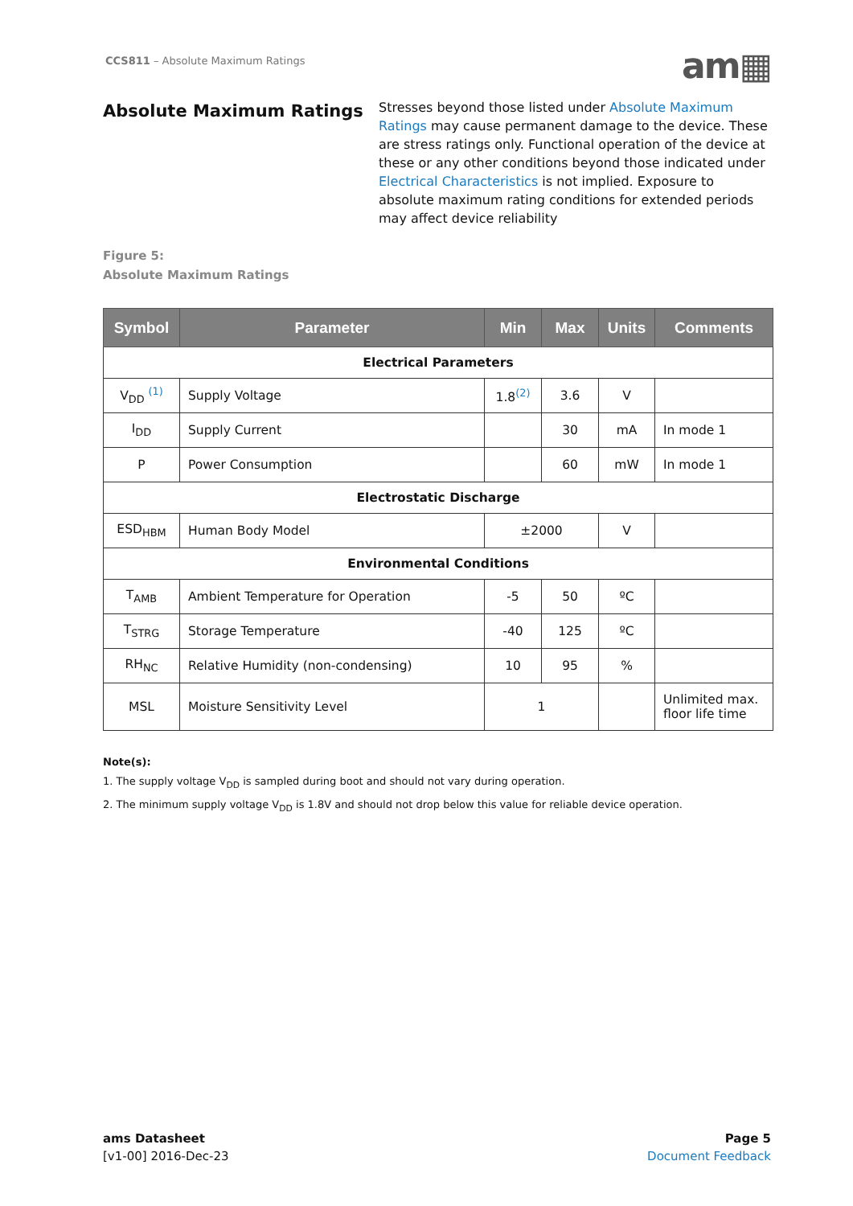CCS811 – Absolute Maximum Ratings
am▦
Absolute Maximum Ratings
Stresses beyond those listed under Absolute Maximum Ratings may cause permanent damage to the device. These are stress ratings only. Functional operation of the device at these or any other conditions beyond those indicated under Electrical Characteristics is not implied. Exposure to absolute maximum rating conditions for extended periods may affect device reliability
Figure 5:
Absolute Maximum Ratings
| Symbol | Parameter | Min | Max | Units | Comments |
| --- | --- | --- | --- | --- | --- |
| Electrical Parameters | | | | | |
| V<sub>DD</sub> <sup>(1)</sup> | Supply Voltage | 1.8<sup>(2)</sup> | 3.6 | V | |
| I<sub>DD</sub> | Supply Current | | 30 | mA | In mode 1 |
| P | Power Consumption | | 60 | mW | In mode 1 |
| Electrostatic Discharge | | | | | |
| ESD<sub>HBM</sub> | Human Body Model | ±2000 | | V | |
| Environmental Conditions | | | | | |
| T<sub>AMB</sub> | Ambient Temperature for Operation | -5 | 50 | ºC | |
| T<sub>STRG</sub> | Storage Temperature | -40 | 125 | ºC | |
| RH<sub>NC</sub> | Relative Humidity (non-condensing) | 10 | 95 | % | |
| MSL | Moisture Sensitivity Level | 1 | | | Unlimited max. floor life time |
Note(s):
1. The supply voltage V<sub>DD</sub> is sampled during boot and should not vary during operation.
2. The minimum supply voltage V<sub>DD</sub> is 1.8V and should not drop below this value for reliable device operation.
ams Datasheet
[v1-00] 2016-Dec-23
Page 5
Document Feedback